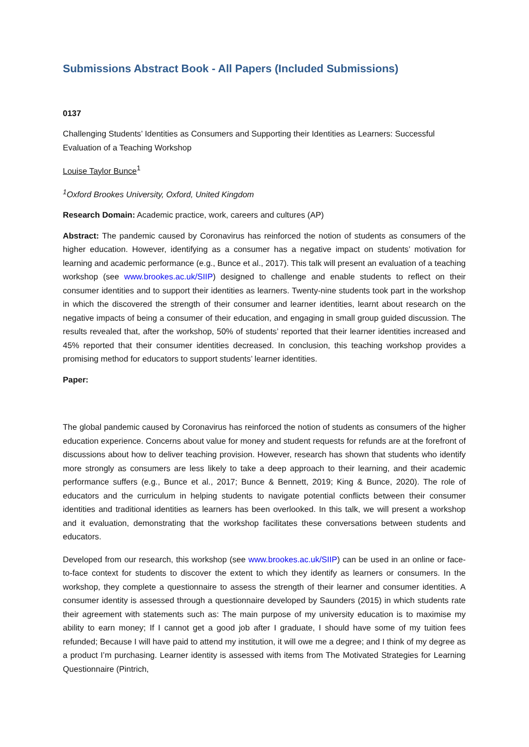Submissions Abstract Book - All Papers (Included Submissions)
0137
Challenging Students’ Identities as Consumers and Supporting their Identities as Learners: Successful Evaluation of a Teaching Workshop
Louise Taylor Bunce<sup>1</sup>
<sup>1</sup> Oxford Brookes University, Oxford, United Kingdom
Research Domain: Academic practice, work, careers and cultures (AP)
Abstract: The pandemic caused by Coronavirus has reinforced the notion of students as consumers of the higher education. However, identifying as a consumer has a negative impact on students’ motivation for learning and academic performance (e.g., Bunce et al., 2017). This talk will present an evaluation of a teaching workshop (see www.brookes.ac.uk/SIIP) designed to challenge and enable students to reflect on their consumer identities and to support their identities as learners. Twenty-nine students took part in the workshop in which the discovered the strength of their consumer and learner identities, learnt about research on the negative impacts of being a consumer of their education, and engaging in small group guided discussion. The results revealed that, after the workshop, 50% of students’ reported that their learner identities increased and 45% reported that their consumer identities decreased. In conclusion, this teaching workshop provides a promising method for educators to support students’ learner identities.
Paper:
The global pandemic caused by Coronavirus has reinforced the notion of students as consumers of the higher education experience. Concerns about value for money and student requests for refunds are at the forefront of discussions about how to deliver teaching provision. However, research has shown that students who identify more strongly as consumers are less likely to take a deep approach to their learning, and their academic performance suffers (e.g., Bunce et al., 2017; Bunce & Bennett, 2019; King & Bunce, 2020). The role of educators and the curriculum in helping students to navigate potential conflicts between their consumer identities and traditional identities as learners has been overlooked. In this talk, we will present a workshop and it evaluation, demonstrating that the workshop facilitates these conversations between students and educators.
Developed from our research, this workshop (see www.brookes.ac.uk/SIIP) can be used in an online or face-to-face context for students to discover the extent to which they identify as learners or consumers. In the workshop, they complete a questionnaire to assess the strength of their learner and consumer identities. A consumer identity is assessed through a questionnaire developed by Saunders (2015) in which students rate their agreement with statements such as: The main purpose of my university education is to maximise my ability to earn money; If I cannot get a good job after I graduate, I should have some of my tuition fees refunded; Because I will have paid to attend my institution, it will owe me a degree; and I think of my degree as a product I’m purchasing. Learner identity is assessed with items from The Motivated Strategies for Learning Questionnaire (Pintrich,